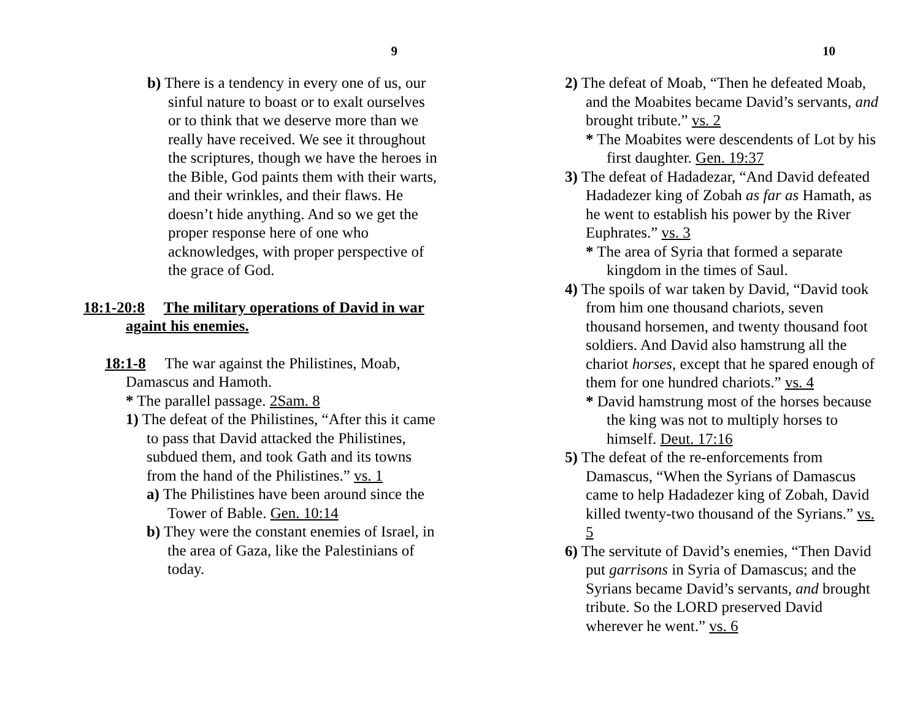9
b) There is a tendency in every one of us, our sinful nature to boast or to exalt ourselves or to think that we deserve more than we really have received. We see it throughout the scriptures, though we have the heroes in the Bible, God paints them with their warts, and their wrinkles, and their flaws. He doesn’t hide anything. And so we get the proper response here of one who acknowledges, with proper perspective of the grace of God.
18:1-20:8 The military operations of David in war againt his enemies.
18:1-8 The war against the Philistines, Moab, Damascus and Hamoth.
* The parallel passage. 2Sam. 8
1) The defeat of the Philistines, “After this it came to pass that David attacked the Philistines, subdued them, and took Gath and its towns from the hand of the Philistines.” vs. 1
a) The Philistines have been around since the Tower of Bable. Gen. 10:14
b) They were the constant enemies of Israel, in the area of Gaza, like the Palestinians of today.
10
2) The defeat of Moab, “Then he defeated Moab, and the Moabites became David’s servants, and brought tribute.” vs. 2
* The Moabites were descendents of Lot by his first daughter. Gen. 19:37
3) The defeat of Hadadezar, “And David defeated Hadadezer king of Zobah as far as Hamath, as he went to establish his power by the River Euphrates.” vs. 3
* The area of Syria that formed a separate kingdom in the times of Saul.
4) The spoils of war taken by David, “David took from him one thousand chariots, seven thousand horsemen, and twenty thousand foot soldiers. And David also hamstrung all the chariot horses, except that he spared enough of them for one hundred chariots.” vs. 4
* David hamstrung most of the horses because the king was not to multiply horses to himself. Deut. 17:16
5) The defeat of the re-enforcements from Damascus, “When the Syrians of Damascus came to help Hadadezer king of Zobah, David killed twenty-two thousand of the Syrians.” vs. 5
6) The servitute of David’s enemies, “Then David put garrisons in Syria of Damascus; and the Syrians became David’s servants, and brought tribute. So the LORD preserved David wherever he went.” vs. 6